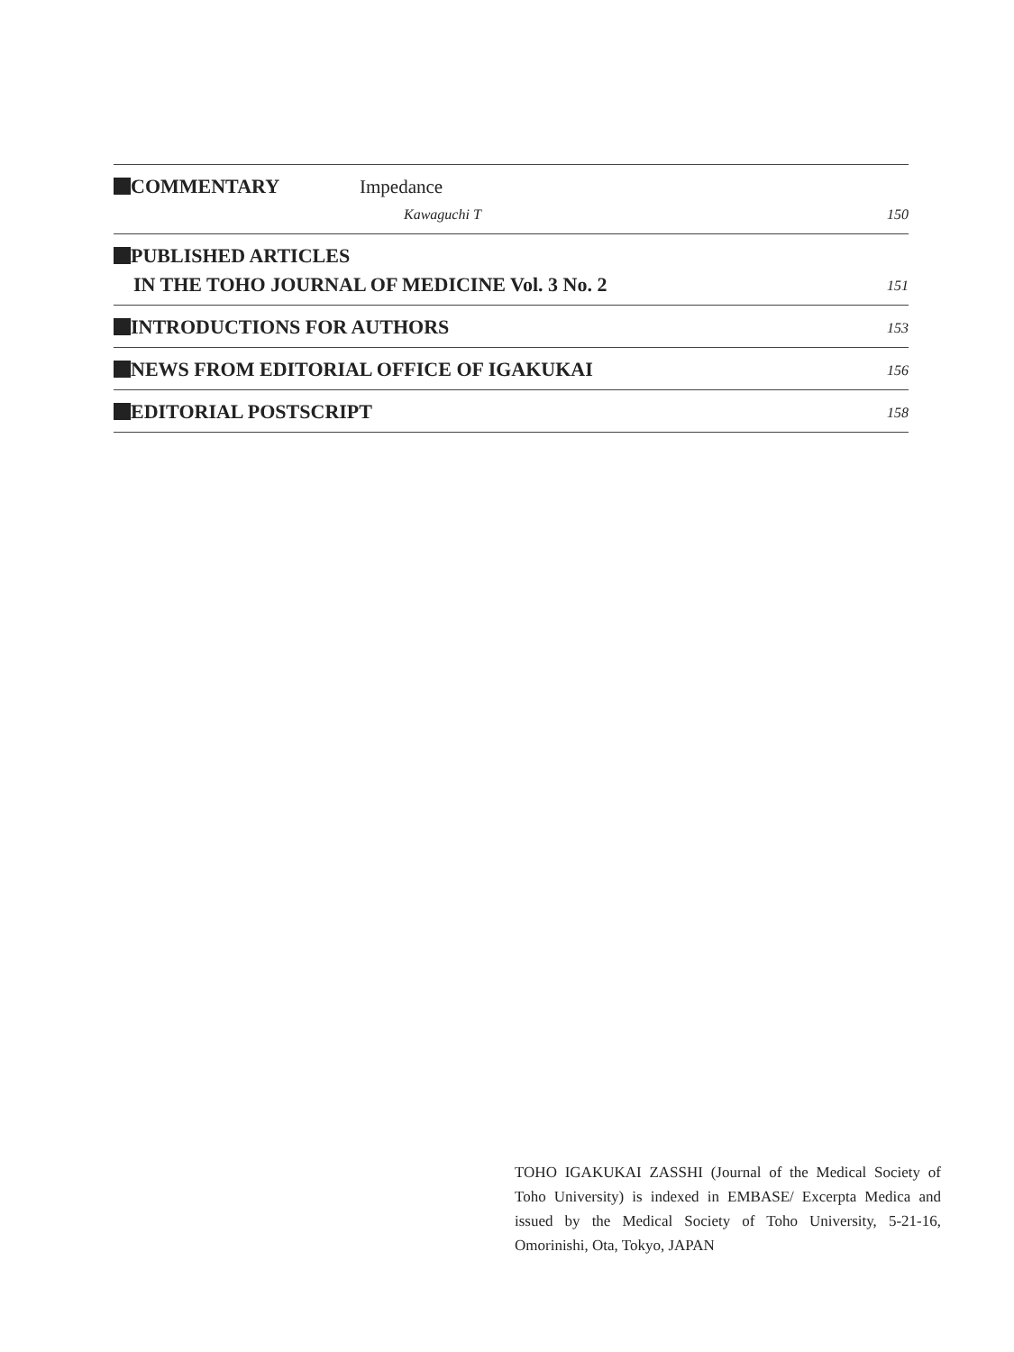COMMENTARY Impedance
Kawaguchi T 150
PUBLISHED ARTICLES
IN THE TOHO JOURNAL OF MEDICINE Vol. 3 No. 2
151
INTRODUCTIONS FOR AUTHORS
153
NEWS FROM EDITORIAL OFFICE OF IGAKUKAI
156
EDITORIAL POSTSCRIPT
158
TOHO IGAKUKAI ZASSHI (Journal of the Medical Society of Toho University) is indexed in EMBASE/ Excerpta Medica and issued by the Medical Society of Toho University, 5-21-16, Omorinishi, Ota, Tokyo, JAPAN